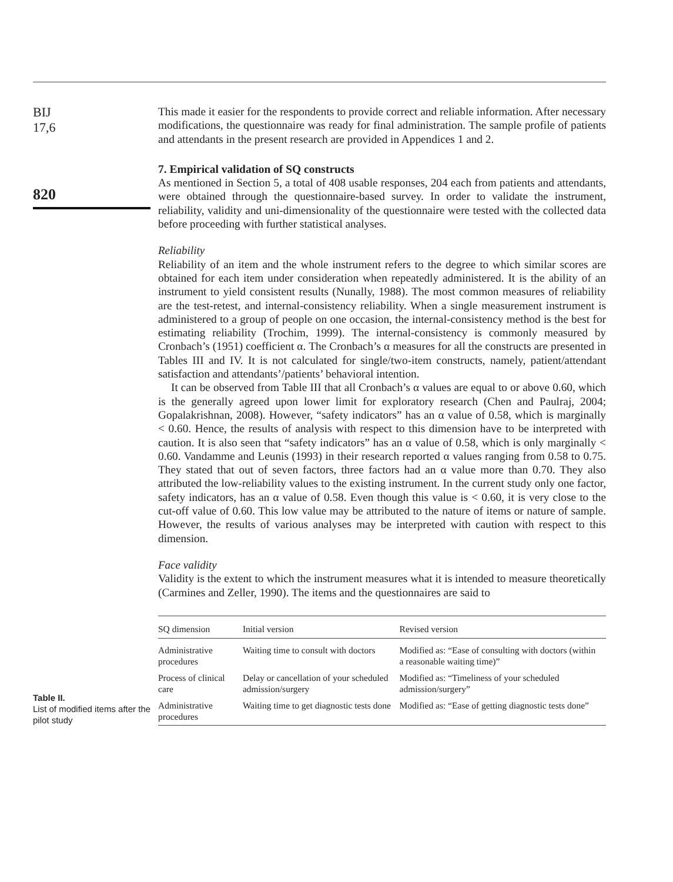BIJ
17,6
820
This made it easier for the respondents to provide correct and reliable information. After necessary modifications, the questionnaire was ready for final administration. The sample profile of patients and attendants in the present research are provided in Appendices 1 and 2.
7. Empirical validation of SQ constructs
As mentioned in Section 5, a total of 408 usable responses, 204 each from patients and attendants, were obtained through the questionnaire-based survey. In order to validate the instrument, reliability, validity and uni-dimensionality of the questionnaire were tested with the collected data before proceeding with further statistical analyses.
Reliability
Reliability of an item and the whole instrument refers to the degree to which similar scores are obtained for each item under consideration when repeatedly administered. It is the ability of an instrument to yield consistent results (Nunally, 1988). The most common measures of reliability are the test-retest, and internal-consistency reliability. When a single measurement instrument is administered to a group of people on one occasion, the internal-consistency method is the best for estimating reliability (Trochim, 1999). The internal-consistency is commonly measured by Cronbach’s (1951) coefficient α. The Cronbach’s α measures for all the constructs are presented in Tables III and IV. It is not calculated for single/two-item constructs, namely, patient/attendant satisfaction and attendants’/patients’ behavioral intention.
It can be observed from Table III that all Cronbach’s α values are equal to or above 0.60, which is the generally agreed upon lower limit for exploratory research (Chen and Paulraj, 2004; Gopalakrishnan, 2008). However, “safety indicators” has an α value of 0.58, which is marginally < 0.60. Hence, the results of analysis with respect to this dimension have to be interpreted with caution. It is also seen that “safety indicators” has an α value of 0.58, which is only marginally < 0.60. Vandamme and Leunis (1993) in their research reported α values ranging from 0.58 to 0.75. They stated that out of seven factors, three factors had an α value more than 0.70. They also attributed the low-reliability values to the existing instrument. In the current study only one factor, safety indicators, has an α value of 0.58. Even though this value is < 0.60, it is very close to the cut-off value of 0.60. This low value may be attributed to the nature of items or nature of sample. However, the results of various analyses may be interpreted with caution with respect to this dimension.
Face validity
Validity is the extent to which the instrument measures what it is intended to measure theoretically (Carmines and Zeller, 1990). The items and the questionnaires are said to
Table II.
List of modified items after the pilot study
| SQ dimension | Initial version | Revised version |
| --- | --- | --- |
| Administrative procedures | Waiting time to consult with doctors | Modified as: “Ease of consulting with doctors (within a reasonable waiting time)” |
| Process of clinical care | Delay or cancellation of your scheduled admission/surgery | Modified as: “Timeliness of your scheduled admission/surgery” |
| Administrative procedures | Waiting time to get diagnostic tests done | Modified as: “Ease of getting diagnostic tests done” |